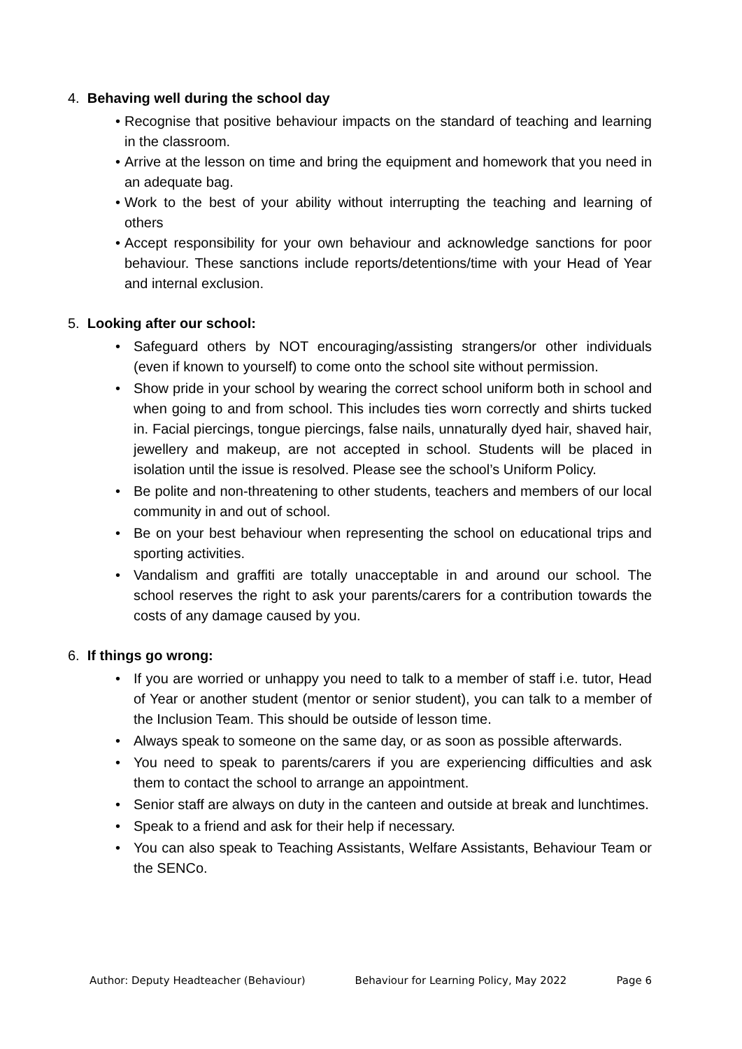4. Behaving well during the school day
• Recognise that positive behaviour impacts on the standard of teaching and learning in the classroom.
• Arrive at the lesson on time and bring the equipment and homework that you need in an adequate bag.
• Work to the best of your ability without interrupting the teaching and learning of others
• Accept responsibility for your own behaviour and acknowledge sanctions for poor behaviour. These sanctions include reports/detentions/time with your Head of Year and internal exclusion.
5. Looking after our school:
• Safeguard others by NOT encouraging/assisting strangers/or other individuals (even if known to yourself) to come onto the school site without permission.
• Show pride in your school by wearing the correct school uniform both in school and when going to and from school. This includes ties worn correctly and shirts tucked in. Facial piercings, tongue piercings, false nails, unnaturally dyed hair, shaved hair, jewellery and makeup, are not accepted in school. Students will be placed in isolation until the issue is resolved. Please see the school’s Uniform Policy.
• Be polite and non-threatening to other students, teachers and members of our local community in and out of school.
• Be on your best behaviour when representing the school on educational trips and sporting activities.
• Vandalism and graffiti are totally unacceptable in and around our school. The school reserves the right to ask your parents/carers for a contribution towards the costs of any damage caused by you.
6. If things go wrong:
• If you are worried or unhappy you need to talk to a member of staff i.e. tutor, Head of Year or another student (mentor or senior student), you can talk to a member of the Inclusion Team. This should be outside of lesson time.
• Always speak to someone on the same day, or as soon as possible afterwards.
• You need to speak to parents/carers if you are experiencing difficulties and ask them to contact the school to arrange an appointment.
• Senior staff are always on duty in the canteen and outside at break and lunchtimes.
• Speak to a friend and ask for their help if necessary.
• You can also speak to Teaching Assistants, Welfare Assistants, Behaviour Team or the SENCo.
Author: Deputy Headteacher (Behaviour) Behaviour for Learning Policy, May 2022 Page 6